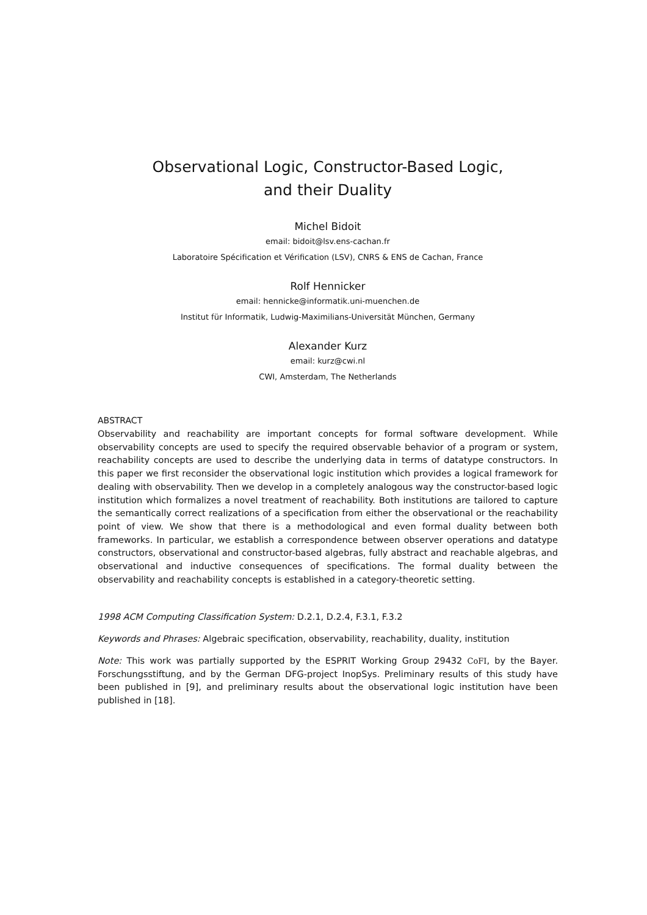Observational Logic, Constructor-Based Logic,
and their Duality
Michel Bidoit
email: bidoit@lsv.ens-cachan.fr
Laboratoire Spécification et Vérification (LSV), CNRS & ENS de Cachan, France
Rolf Hennicker
email: hennicke@informatik.uni-muenchen.de
Institut für Informatik, Ludwig-Maximilians-Universität München, Germany
Alexander Kurz
email: kurz@cwi.nl
CWI, Amsterdam, The Netherlands
ABSTRACT
Observability and reachability are important concepts for formal software development. While observability concepts are used to specify the required observable behavior of a program or system, reachability concepts are used to describe the underlying data in terms of datatype constructors. In this paper we first reconsider the observational logic institution which provides a logical framework for dealing with observability. Then we develop in a completely analogous way the constructor-based logic institution which formalizes a novel treatment of reachability. Both institutions are tailored to capture the semantically correct realizations of a specification from either the observational or the reachability point of view. We show that there is a methodological and even formal duality between both frameworks. In particular, we establish a correspondence between observer operations and datatype constructors, observational and constructor-based algebras, fully abstract and reachable algebras, and observational and inductive consequences of specifications. The formal duality between the observability and reachability concepts is established in a category-theoretic setting.
1998 ACM Computing Classification System: D.2.1, D.2.4, F.3.1, F.3.2
Keywords and Phrases: Algebraic specification, observability, reachability, duality, institution
Note: This work was partially supported by the ESPRIT Working Group 29432 CoFI, by the Bayer. Forschungsstiftung, and by the German DFG-project InopSys. Preliminary results of this study have been published in [9], and preliminary results about the observational logic institution have been published in [18].